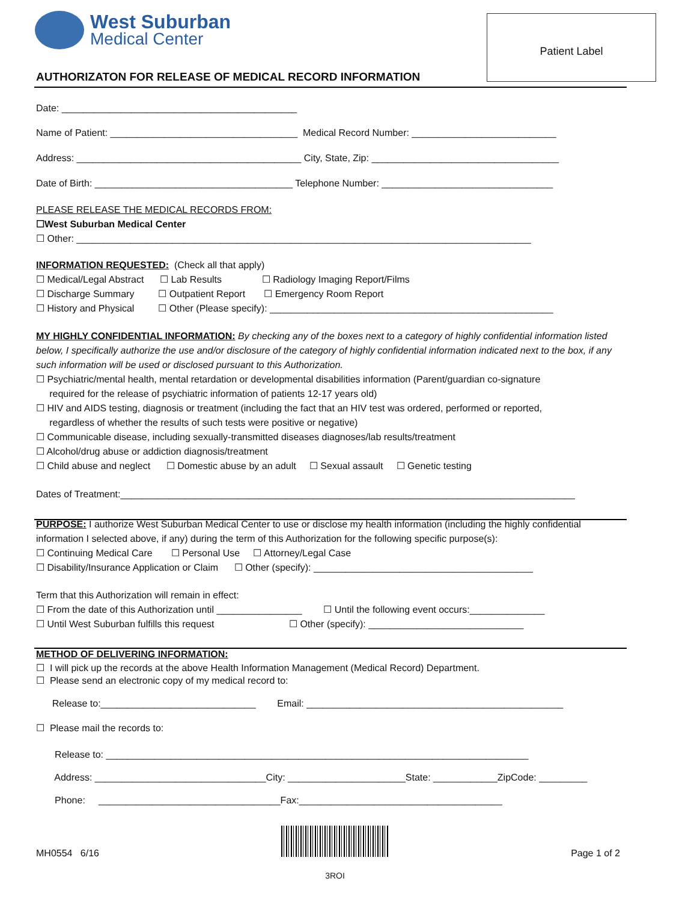West Suburban
Medical Center
Patient Label
AUTHORIZATON FOR RELEASE OF MEDICAL RECORD INFORMATION
Date: ____________________________________________
Name of Patient: ___________________________________ Medical Record Number: ___________________________
Address: __________________________________________ City, State, Zip: ___________________________________
Date of Birth: _____________________________________ Telephone Number: ________________________________
PLEASE RELEASE THE MEDICAL RECORDS FROM:
☐West Suburban Medical Center
☐ Other: _____________________________________________________________________________________
INFORMATION REQUESTED: (Check all that apply)
☐ Medical/Legal Abstract ☐ Lab Results ☐ Radiology Imaging Report/Films
☐ Discharge Summary ☐ Outpatient Report ☐ Emergency Room Report
☐ History and Physical ☐ Other (Please specify): _____________________________________________________
MY HIGHLY CONFIDENTIAL INFORMATION: By checking any of the boxes next to a category of highly confidential information listed below, I specifically authorize the use and/or disclosure of the category of highly confidential information indicated next to the box, if any such information will be used or disclosed pursuant to this Authorization.
☐ Psychiatric/mental health, mental retardation or developmental disabilities information (Parent/guardian co-signature
required for the release of psychiatric information of patients 12-17 years old)
☐ HIV and AIDS testing, diagnosis or treatment (including the fact that an HIV test was ordered, performed or reported,
regardless of whether the results of such tests were positive or negative)
☐ Communicable disease, including sexually-transmitted diseases diagnoses/lab results/treatment
☐ Alcohol/drug abuse or addiction diagnosis/treatment
☐ Child abuse and neglect ☐ Domestic abuse by an adult ☐ Sexual assault ☐ Genetic testing
Dates of Treatment:_____________________________________________________________________________________
PURPOSE: I authorize West Suburban Medical Center to use or disclose my health information (including the highly confidential information I selected above, if any) during the term of this Authorization for the following specific purpose(s):
☐ Continuing Medical Care ☐ Personal Use ☐ Attorney/Legal Case
☐ Disability/Insurance Application or Claim ☐ Other (specify): _________________________________________
Term that this Authorization will remain in effect:
☐ From the date of this Authorization until ________________ ☐ Until the following event occurs:______________
☐ Until West Suburban fulfills this request ☐ Other (specify): _____________________________
METHOD OF DELIVERING INFORMATION:
☐ I will pick up the records at the above Health Information Management (Medical Record) Department.
☐ Please send an electronic copy of my medical record to:
Release to:_____________________________ Email: ________________________________________________
☐ Please mail the records to:
Release to: _______________________________________________________________________________
Address: ________________________________City: ______________________State: ____________ZipCode: _________
Phone: __________________________________Fax:______________________________________
MH0554 6/16
3ROI Page 1 of 2